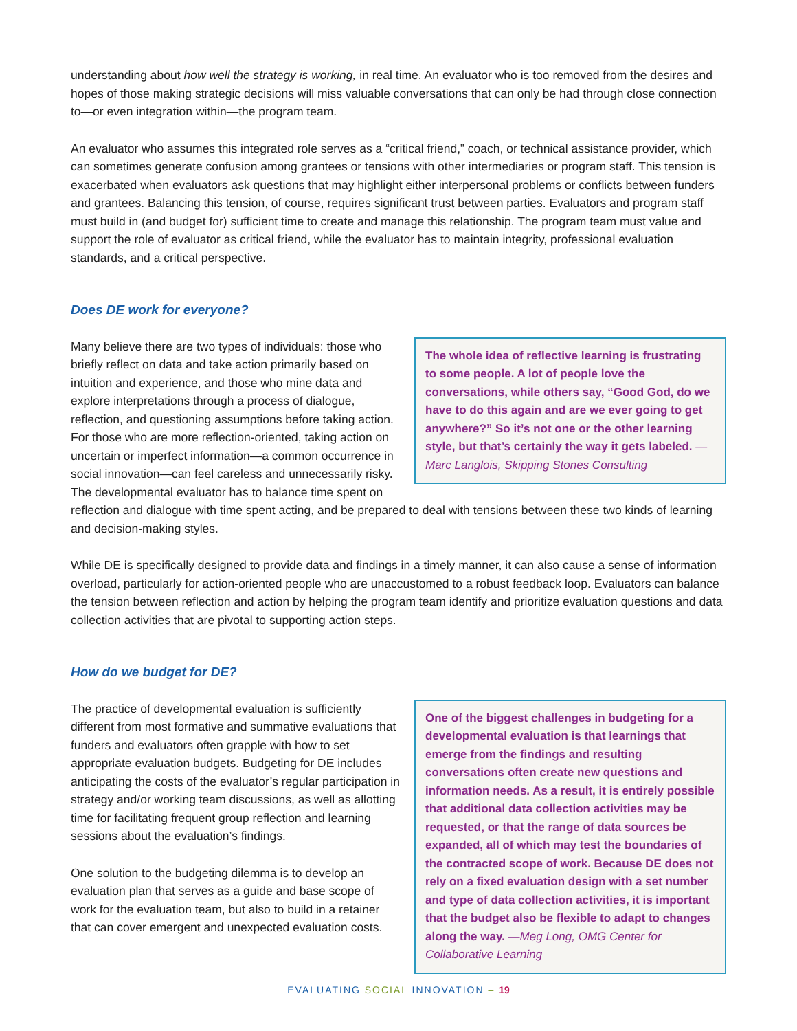understanding about how well the strategy is working, in real time. An evaluator who is too removed from the desires and hopes of those making strategic decisions will miss valuable conversations that can only be had through close connection to—or even integration within—the program team.
An evaluator who assumes this integrated role serves as a “critical friend,” coach, or technical assistance provider, which can sometimes generate confusion among grantees or tensions with other intermediaries or program staff. This tension is exacerbated when evaluators ask questions that may highlight either interpersonal problems or conflicts between funders and grantees. Balancing this tension, of course, requires significant trust between parties. Evaluators and program staff must build in (and budget for) sufficient time to create and manage this relationship. The program team must value and support the role of evaluator as critical friend, while the evaluator has to maintain integrity, professional evaluation standards, and a critical perspective.
Does DE work for everyone?
The whole idea of reflective learning is frustrating to some people. A lot of people love the conversations, while others say, “Good God, do we have to do this again and are we ever going to get anywhere?” So it’s not one or the other learning style, but that’s certainly the way it gets labeled. —Marc Langlois, Skipping Stones Consulting
Many believe there are two types of individuals: those who briefly reflect on data and take action primarily based on intuition and experience, and those who mine data and explore interpretations through a process of dialogue, reflection, and questioning assumptions before taking action. For those who are more reflection-oriented, taking action on uncertain or imperfect information—a common occurrence in social innovation—can feel careless and unnecessarily risky. The developmental evaluator has to balance time spent on reflection and dialogue with time spent acting, and be prepared to deal with tensions between these two kinds of learning and decision-making styles.
While DE is specifically designed to provide data and findings in a timely manner, it can also cause a sense of information overload, particularly for action-oriented people who are unaccustomed to a robust feedback loop. Evaluators can balance the tension between reflection and action by helping the program team identify and prioritize evaluation questions and data collection activities that are pivotal to supporting action steps.
How do we budget for DE?
One of the biggest challenges in budgeting for a developmental evaluation is that learnings that emerge from the findings and resulting conversations often create new questions and information needs. As a result, it is entirely possible that additional data collection activities may be requested, or that the range of data sources be expanded, all of which may test the boundaries of the contracted scope of work. Because DE does not rely on a fixed evaluation design with a set number and type of data collection activities, it is important that the budget also be flexible to adapt to changes along the way. —Meg Long, OMG Center for Collaborative Learning
The practice of developmental evaluation is sufficiently different from most formative and summative evaluations that funders and evaluators often grapple with how to set appropriate evaluation budgets. Budgeting for DE includes anticipating the costs of the evaluator’s regular participation in strategy and/or working team discussions, as well as allotting time for facilitating frequent group reflection and learning sessions about the evaluation’s findings.
One solution to the budgeting dilemma is to develop an evaluation plan that serves as a guide and base scope of work for the evaluation team, but also to build in a retainer that can cover emergent and unexpected evaluation costs.
EVALUATING SOCIAL INNOVATION – 19